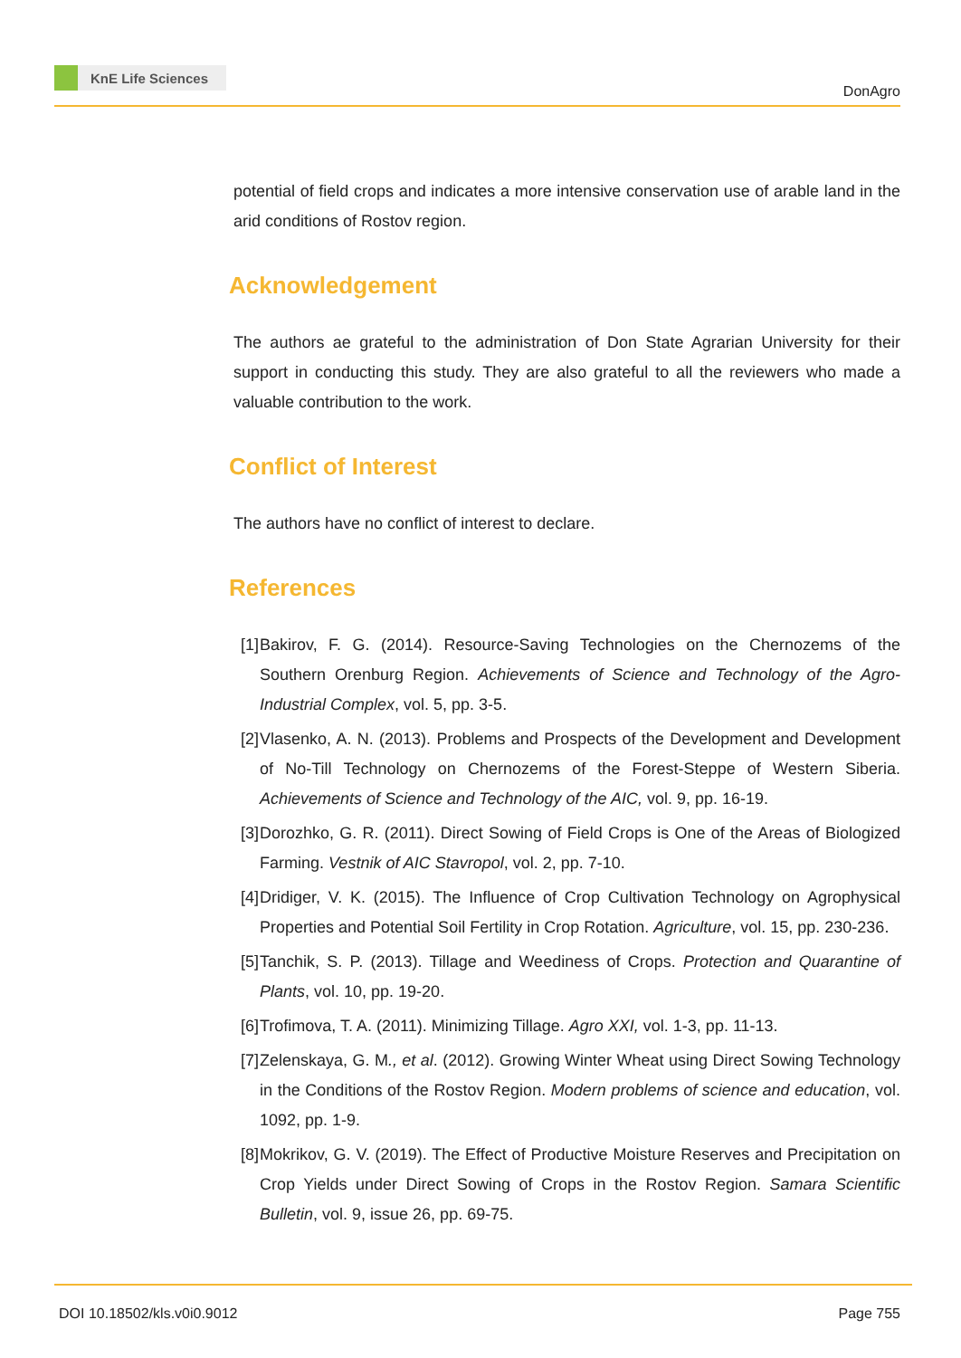KnE Life Sciences
DonAgro
potential of field crops and indicates a more intensive conservation use of arable land in the arid conditions of Rostov region.
Acknowledgement
The authors ae grateful to the administration of Don State Agrarian University for their support in conducting this study. They are also grateful to all the reviewers who made a valuable contribution to the work.
Conflict of Interest
The authors have no conflict of interest to declare.
References
[1] Bakirov, F. G. (2014). Resource-Saving Technologies on the Chernozems of the Southern Orenburg Region. Achievements of Science and Technology of the Agro-Industrial Complex, vol. 5, pp. 3-5.
[2] Vlasenko, A. N. (2013). Problems and Prospects of the Development and Development of No-Till Technology on Chernozems of the Forest-Steppe of Western Siberia. Achievements of Science and Technology of the AIC, vol. 9, pp. 16-19.
[3] Dorozhko, G. R. (2011). Direct Sowing of Field Crops is One of the Areas of Biologized Farming. Vestnik of AIC Stavropol, vol. 2, pp. 7-10.
[4] Dridiger, V. K. (2015). The Influence of Crop Cultivation Technology on Agrophysical Properties and Potential Soil Fertility in Crop Rotation. Agriculture, vol. 15, pp. 230-236.
[5] Tanchik, S. P. (2013). Tillage and Weediness of Crops. Protection and Quarantine of Plants, vol. 10, pp. 19-20.
[6] Trofimova, T. A. (2011). Minimizing Tillage. Agro XXI, vol. 1-3, pp. 11-13.
[7] Zelenskaya, G. M., et al. (2012). Growing Winter Wheat using Direct Sowing Technology in the Conditions of the Rostov Region. Modern problems of science and education, vol. 1092, pp. 1-9.
[8] Mokrikov, G. V. (2019). The Effect of Productive Moisture Reserves and Precipitation on Crop Yields under Direct Sowing of Crops in the Rostov Region. Samara Scientific Bulletin, vol. 9, issue 26, pp. 69-75.
DOI 10.18502/kls.v0i0.9012 Page 755